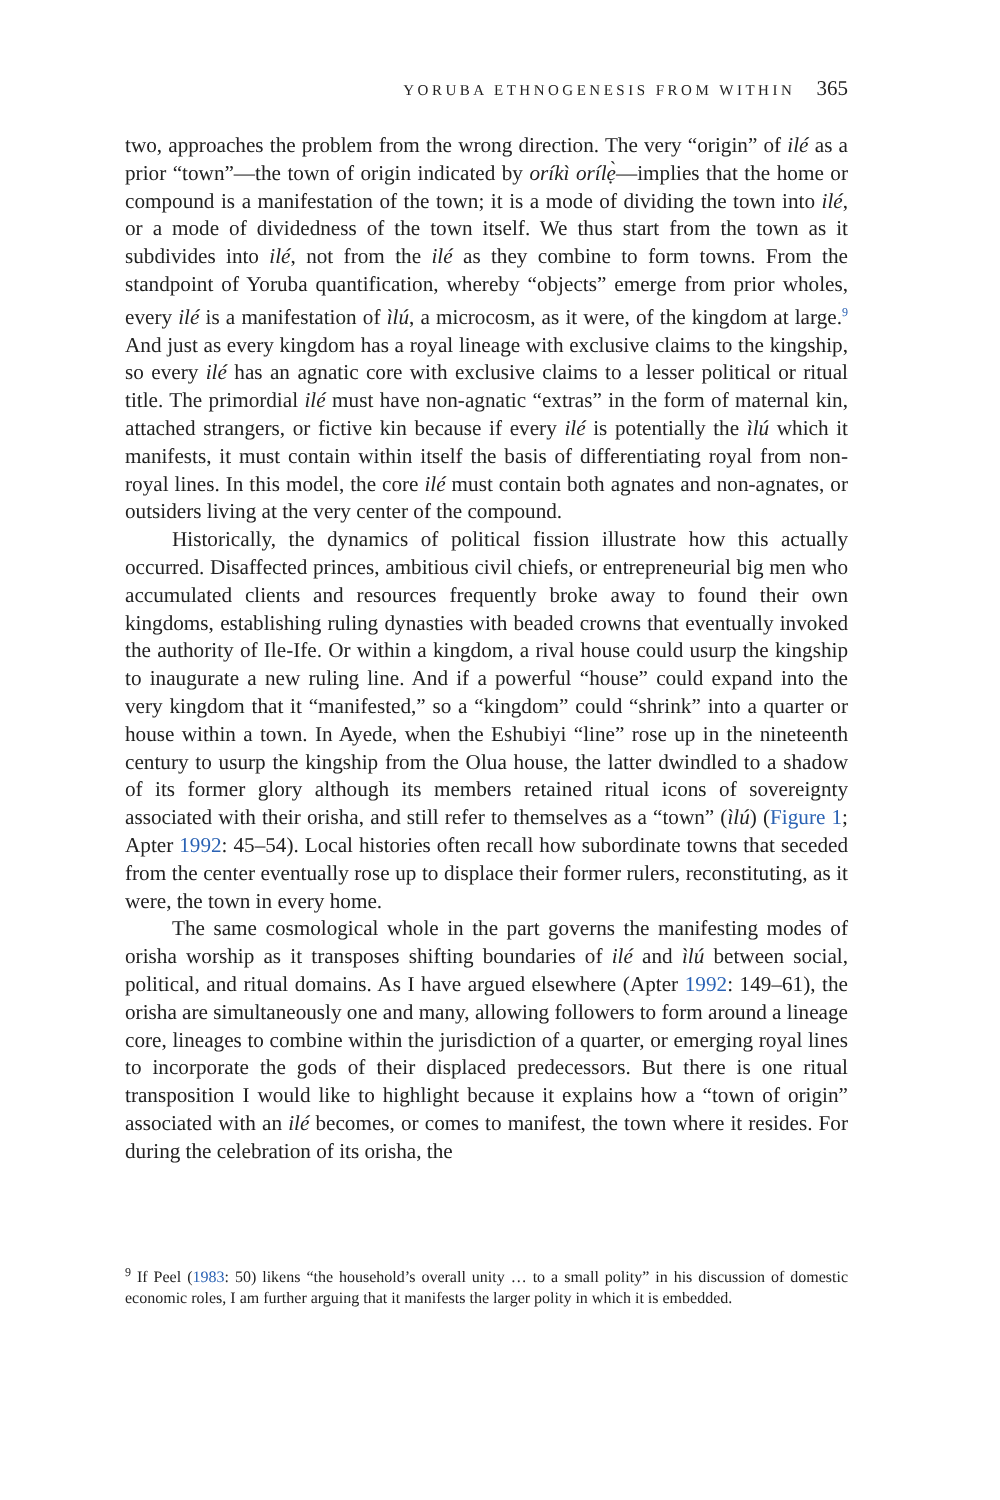YORUBA ETHNOGENESIS FROM WITHIN 365
two, approaches the problem from the wrong direction. The very “origin” of ilé as a prior “town”—the town of origin indicated by oríkì orílẹ̀—implies that the home or compound is a manifestation of the town; it is a mode of dividing the town into ilé, or a mode of dividedness of the town itself. We thus start from the town as it subdivides into ilé, not from the ilé as they combine to form towns. From the standpoint of Yoruba quantification, whereby “objects” emerge from prior wholes, every ilé is a manifestation of ìlú, a microcosm, as it were, of the kingdom at large.<sup>9</sup> And just as every kingdom has a royal lineage with exclusive claims to the kingship, so every ilé has an agnatic core with exclusive claims to a lesser political or ritual title. The primordial ilé must have non-agnatic “extras” in the form of maternal kin, attached strangers, or fictive kin because if every ilé is potentially the ìlú which it manifests, it must contain within itself the basis of differentiating royal from non-royal lines. In this model, the core ilé must contain both agnates and non-agnates, or outsiders living at the very center of the compound.
Historically, the dynamics of political fission illustrate how this actually occurred. Disaffected princes, ambitious civil chiefs, or entrepreneurial big men who accumulated clients and resources frequently broke away to found their own kingdoms, establishing ruling dynasties with beaded crowns that eventually invoked the authority of Ile-Ife. Or within a kingdom, a rival house could usurp the kingship to inaugurate a new ruling line. And if a powerful “house” could expand into the very kingdom that it “manifested,” so a “kingdom” could “shrink” into a quarter or house within a town. In Ayede, when the Eshubiyi “line” rose up in the nineteenth century to usurp the kingship from the Olua house, the latter dwindled to a shadow of its former glory although its members retained ritual icons of sovereignty associated with their orisha, and still refer to themselves as a “town” (ìlú) (Figure 1; Apter 1992: 45–54). Local histories often recall how subordinate towns that seceded from the center eventually rose up to displace their former rulers, reconstituting, as it were, the town in every home.
The same cosmological whole in the part governs the manifesting modes of orisha worship as it transposes shifting boundaries of ilé and ìlú between social, political, and ritual domains. As I have argued elsewhere (Apter 1992: 149–61), the orisha are simultaneously one and many, allowing followers to form around a lineage core, lineages to combine within the jurisdiction of a quarter, or emerging royal lines to incorporate the gods of their displaced predecessors. But there is one ritual transposition I would like to highlight because it explains how a “town of origin” associated with an ilé becomes, or comes to manifest, the town where it resides. For during the celebration of its orisha, the
<sup>9</sup> If Peel (1983: 50) likens “the household’s overall unity … to a small polity” in his discussion of domestic economic roles, I am further arguing that it manifests the larger polity in which it is embedded.